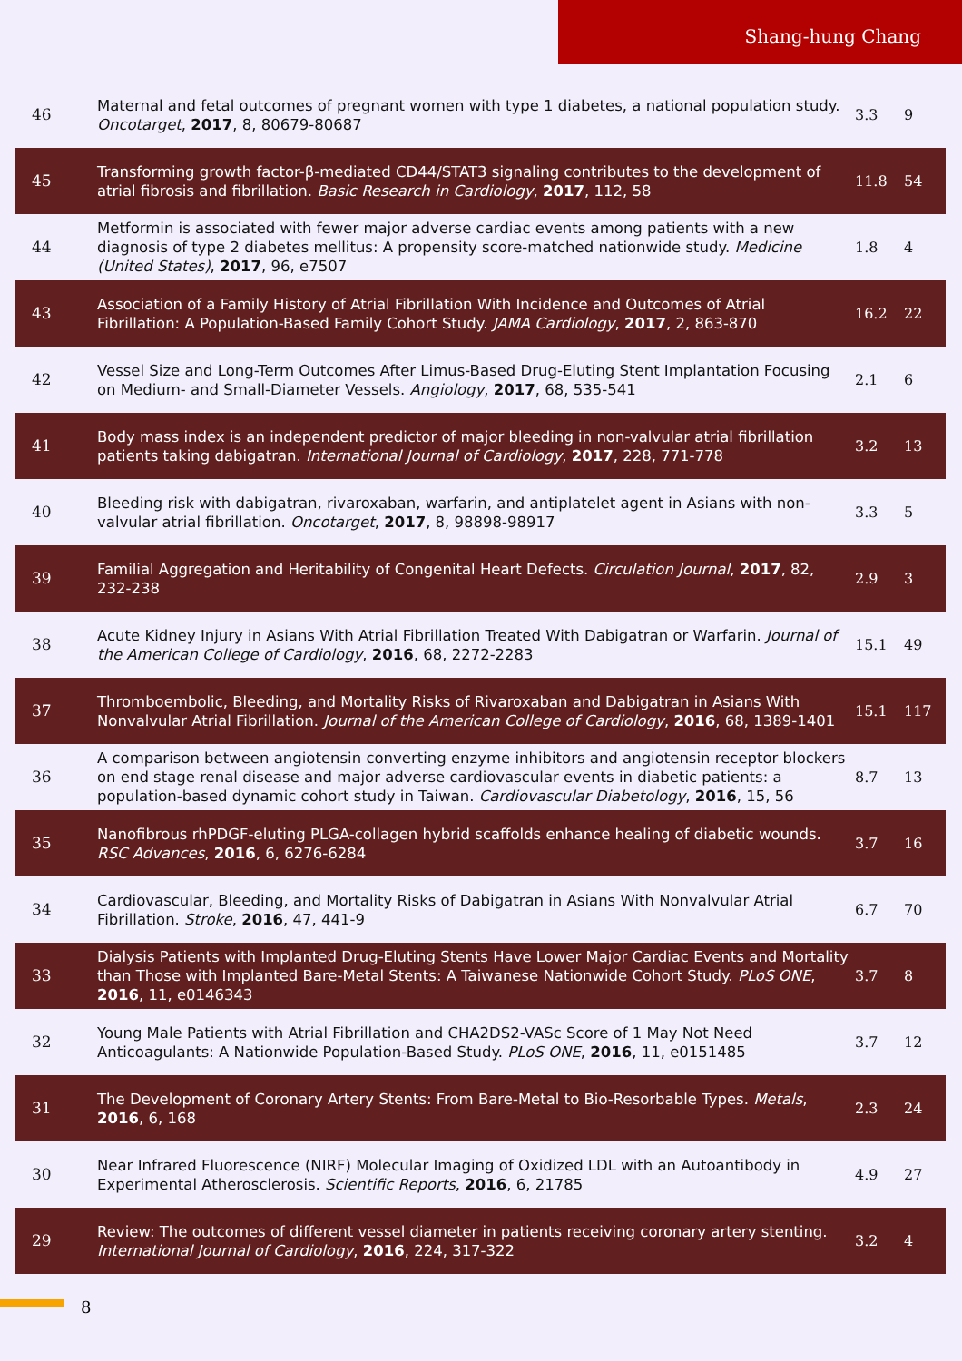Shang-hung Chang
| 46 | Maternal and fetal outcomes of pregnant women with type 1 diabetes, a national population study. Oncotarget , 2017 , 8, 80679-80687 | 3.3 | 9 |
| 45 | Transforming growth factor-β-mediated CD44/STAT3 signaling contributes to the development of atrial fibrosis and fibrillation. Basic Research in Cardiology , 2017 , 112, 58 | 11.8 | 54 |
| 44 | Metformin is associated with fewer major adverse cardiac events among patients with a new diagnosis of type 2 diabetes mellitus: A propensity score-matched nationwide study. Medicine (United States) , 2017 , 96, e7507 | 1.8 | 4 |
| 43 | Association of a Family History of Atrial Fibrillation With Incidence and Outcomes of Atrial Fibrillation: A Population-Based Family Cohort Study. JAMA Cardiology , 2017 , 2, 863-870 | 16.2 | 22 |
| 42 | Vessel Size and Long-Term Outcomes After Limus-Based Drug-Eluting Stent Implantation Focusing on Medium- and Small-Diameter Vessels. Angiology , 2017 , 68, 535-541 | 2.1 | 6 |
| 41 | Body mass index is an independent predictor of major bleeding in non-valvular atrial fibrillation patients taking dabigatran. International Journal of Cardiology , 2017 , 228, 771-778 | 3.2 | 13 |
| 40 | Bleeding risk with dabigatran, rivaroxaban, warfarin, and antiplatelet agent in Asians with non-valvular atrial fibrillation. Oncotarget , 2017 , 8, 98898-98917 | 3.3 | 5 |
| 39 | Familial Aggregation and Heritability of Congenital Heart Defects. Circulation Journal , 2017 , 82, 232-238 | 2.9 | 3 |
| 38 | Acute Kidney Injury in Asians With Atrial Fibrillation Treated With Dabigatran or Warfarin. Journal of the American College of Cardiology , 2016 , 68, 2272-2283 | 15.1 | 49 |
| 37 | Thromboembolic, Bleeding, and Mortality Risks of Rivaroxaban and Dabigatran in Asians With Nonvalvular Atrial Fibrillation. Journal of the American College of Cardiology , 2016 , 68, 1389-1401 | 15.1 | 117 |
| 36 | A comparison between angiotensin converting enzyme inhibitors and angiotensin receptor blockers on end stage renal disease and major adverse cardiovascular events in diabetic patients: a population-based dynamic cohort study in Taiwan. Cardiovascular Diabetology , 2016 , 15, 56 | 8.7 | 13 |
| 35 | Nanofibrous rhPDGF-eluting PLGA-collagen hybrid scaffolds enhance healing of diabetic wounds. RSC Advances , 2016 , 6, 6276-6284 | 3.7 | 16 |
| 34 | Cardiovascular, Bleeding, and Mortality Risks of Dabigatran in Asians With Nonvalvular Atrial Fibrillation. Stroke , 2016 , 47, 441-9 | 6.7 | 70 |
| 33 | Dialysis Patients with Implanted Drug-Eluting Stents Have Lower Major Cardiac Events and Mortality than Those with Implanted Bare-Metal Stents: A Taiwanese Nationwide Cohort Study. PLoS ONE , 2016 , 11, e0146343 | 3.7 | 8 |
| 32 | Young Male Patients with Atrial Fibrillation and CHA2DS2-VASc Score of 1 May Not Need Anticoagulants: A Nationwide Population-Based Study. PLoS ONE , 2016 , 11, e0151485 | 3.7 | 12 |
| 31 | The Development of Coronary Artery Stents: From Bare-Metal to Bio-Resorbable Types. Metals , 2016 , 6, 168 | 2.3 | 24 |
| 30 | Near Infrared Fluorescence (NIRF) Molecular Imaging of Oxidized LDL with an Autoantibody in Experimental Atherosclerosis. Scientific Reports , 2016 , 6, 21785 | 4.9 | 27 |
| 29 | Review: The outcomes of different vessel diameter in patients receiving coronary artery stenting. International Journal of Cardiology , 2016 , 224, 317-322 | 3.2 | 4 |
8